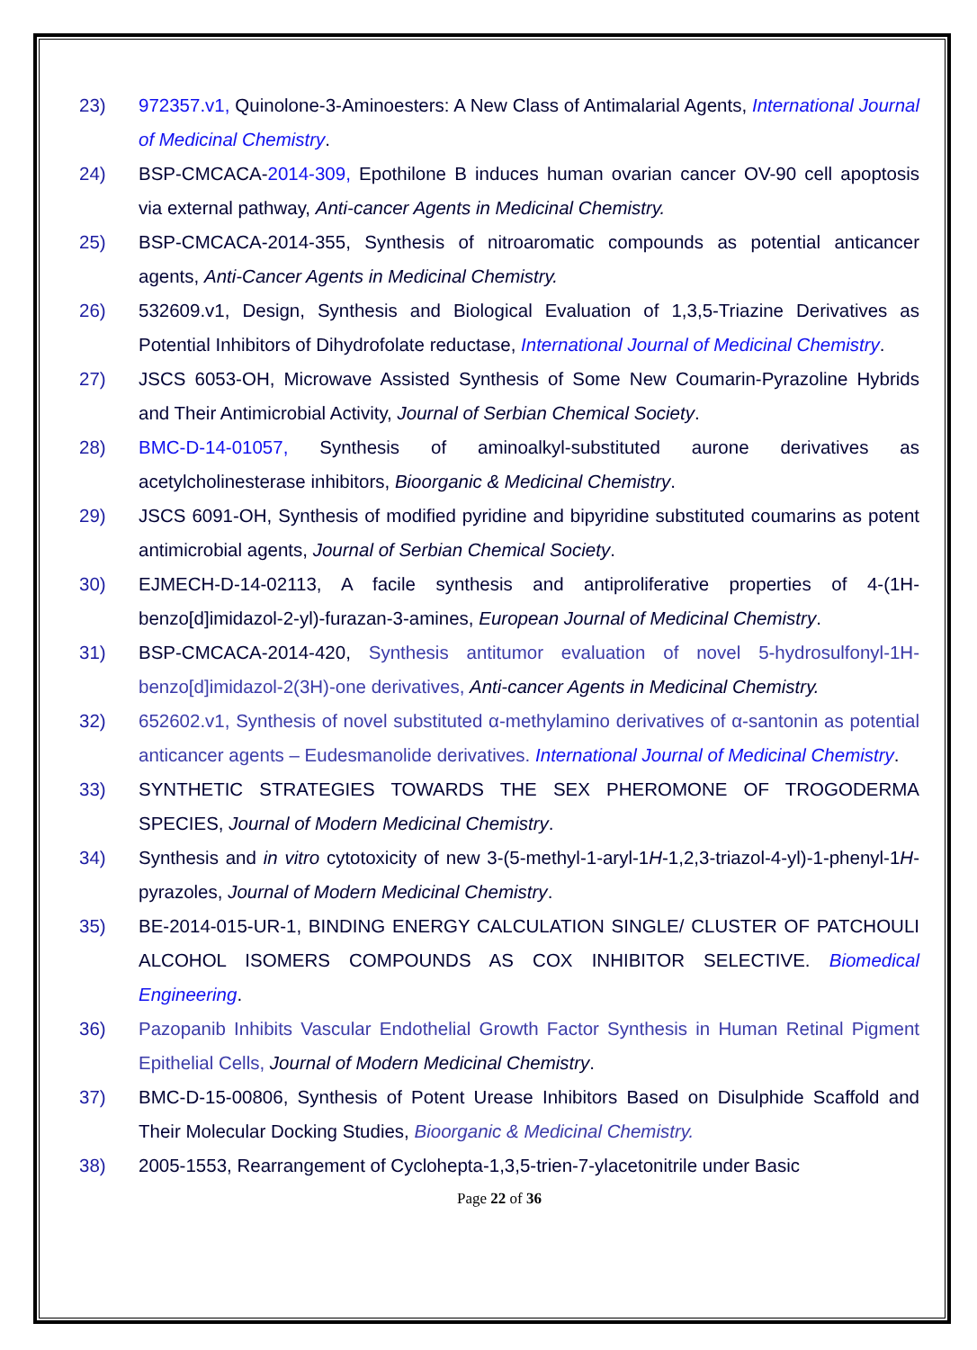23) 972357.v1, Quinolone-3-Aminoesters: A New Class of Antimalarial Agents, International Journal of Medicinal Chemistry.
24) BSP-CMCACA-2014-309, Epothilone B induces human ovarian cancer OV-90 cell apoptosis via external pathway, Anti-cancer Agents in Medicinal Chemistry.
25) BSP-CMCACA-2014-355, Synthesis of nitroaromatic compounds as potential anticancer agents, Anti-Cancer Agents in Medicinal Chemistry.
26) 532609.v1, Design, Synthesis and Biological Evaluation of 1,3,5-Triazine Derivatives as Potential Inhibitors of Dihydrofolate reductase, International Journal of Medicinal Chemistry.
27) JSCS 6053-OH, Microwave Assisted Synthesis of Some New Coumarin-Pyrazoline Hybrids and Their Antimicrobial Activity, Journal of Serbian Chemical Society.
28) BMC-D-14-01057, Synthesis of aminoalkyl-substituted aurone derivatives as acetylcholinesterase inhibitors, Bioorganic & Medicinal Chemistry.
29) JSCS 6091-OH, Synthesis of modified pyridine and bipyridine substituted coumarins as potent antimicrobial agents, Journal of Serbian Chemical Society.
30) EJMECH-D-14-02113, A facile synthesis and antiproliferative properties of 4-(1H-benzo[d]imidazol-2-yl)-furazan-3-amines, European Journal of Medicinal Chemistry.
31) BSP-CMCACA-2014-420, Synthesis antitumor evaluation of novel 5-hydrosulfonyl-1H-benzo[d]imidazol-2(3H)-one derivatives, Anti-cancer Agents in Medicinal Chemistry.
32) 652602.v1, Synthesis of novel substituted α-methylamino derivatives of α-santonin as potential anticancer agents – Eudesmanolide derivatives. International Journal of Medicinal Chemistry.
33) SYNTHETIC STRATEGIES TOWARDS THE SEX PHEROMONE OF TROGODERMA SPECIES, Journal of Modern Medicinal Chemistry.
34) Synthesis and in vitro cytotoxicity of new 3-(5-methyl-1-aryl-1H-1,2,3-triazol-4-yl)-1-phenyl-1H-pyrazoles, Journal of Modern Medicinal Chemistry.
35) BE-2014-015-UR-1, BINDING ENERGY CALCULATION SINGLE/ CLUSTER OF PATCHOULI ALCOHOL ISOMERS COMPOUNDS AS COX INHIBITOR SELECTIVE. Biomedical Engineering.
36) Pazopanib Inhibits Vascular Endothelial Growth Factor Synthesis in Human Retinal Pigment Epithelial Cells, Journal of Modern Medicinal Chemistry.
37) BMC-D-15-00806, Synthesis of Potent Urease Inhibitors Based on Disulphide Scaffold and Their Molecular Docking Studies, Bioorganic & Medicinal Chemistry.
38) 2005-1553, Rearrangement of Cyclohepta-1,3,5-trien-7-ylacetonitrile under Basic
Page 22 of 36